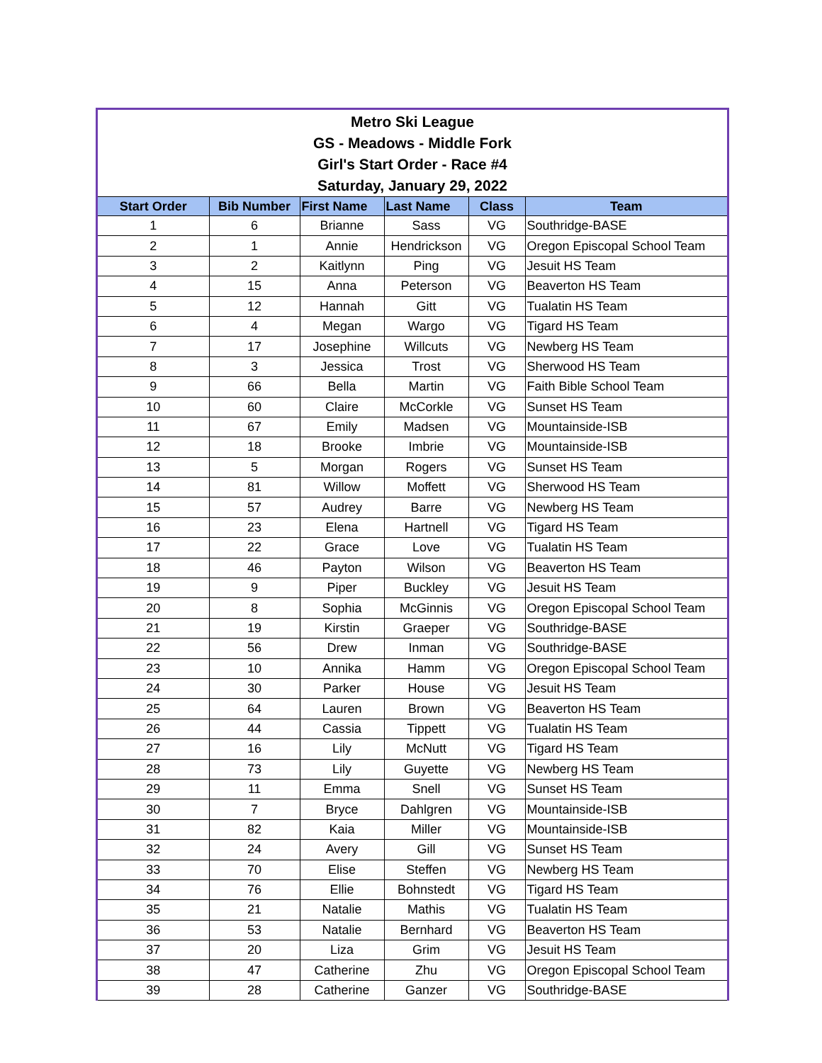Metro Ski League
GS - Meadows - Middle Fork
Girl's Start Order - Race #4
Saturday, January 29, 2022
| Start Order | Bib Number | First Name | Last Name | Class | Team |
| --- | --- | --- | --- | --- | --- |
| 1 | 6 | Brianne | Sass | VG | Southridge-BASE |
| 2 | 1 | Annie | Hendrickson | VG | Oregon Episcopal School Team |
| 3 | 2 | Kaitlynn | Ping | VG | Jesuit HS Team |
| 4 | 15 | Anna | Peterson | VG | Beaverton HS Team |
| 5 | 12 | Hannah | Gitt | VG | Tualatin HS Team |
| 6 | 4 | Megan | Wargo | VG | Tigard HS Team |
| 7 | 17 | Josephine | Willcuts | VG | Newberg HS Team |
| 8 | 3 | Jessica | Trost | VG | Sherwood HS Team |
| 9 | 66 | Bella | Martin | VG | Faith Bible School Team |
| 10 | 60 | Claire | McCorkle | VG | Sunset HS Team |
| 11 | 67 | Emily | Madsen | VG | Mountainside-ISB |
| 12 | 18 | Brooke | Imbrie | VG | Mountainside-ISB |
| 13 | 5 | Morgan | Rogers | VG | Sunset HS Team |
| 14 | 81 | Willow | Moffett | VG | Sherwood HS Team |
| 15 | 57 | Audrey | Barre | VG | Newberg HS Team |
| 16 | 23 | Elena | Hartnell | VG | Tigard HS Team |
| 17 | 22 | Grace | Love | VG | Tualatin HS Team |
| 18 | 46 | Payton | Wilson | VG | Beaverton HS Team |
| 19 | 9 | Piper | Buckley | VG | Jesuit HS Team |
| 20 | 8 | Sophia | McGinnis | VG | Oregon Episcopal School Team |
| 21 | 19 | Kirstin | Graeper | VG | Southridge-BASE |
| 22 | 56 | Drew | Inman | VG | Southridge-BASE |
| 23 | 10 | Annika | Hamm | VG | Oregon Episcopal School Team |
| 24 | 30 | Parker | House | VG | Jesuit HS Team |
| 25 | 64 | Lauren | Brown | VG | Beaverton HS Team |
| 26 | 44 | Cassia | Tippett | VG | Tualatin HS Team |
| 27 | 16 | Lily | McNutt | VG | Tigard HS Team |
| 28 | 73 | Lily | Guyette | VG | Newberg HS Team |
| 29 | 11 | Emma | Snell | VG | Sunset HS Team |
| 30 | 7 | Bryce | Dahlgren | VG | Mountainside-ISB |
| 31 | 82 | Kaia | Miller | VG | Mountainside-ISB |
| 32 | 24 | Avery | Gill | VG | Sunset HS Team |
| 33 | 70 | Elise | Steffen | VG | Newberg HS Team |
| 34 | 76 | Ellie | Bohnstedt | VG | Tigard HS Team |
| 35 | 21 | Natalie | Mathis | VG | Tualatin HS Team |
| 36 | 53 | Natalie | Bernhard | VG | Beaverton HS Team |
| 37 | 20 | Liza | Grim | VG | Jesuit HS Team |
| 38 | 47 | Catherine | Zhu | VG | Oregon Episcopal School Team |
| 39 | 28 | Catherine | Ganzer | VG | Southridge-BASE |